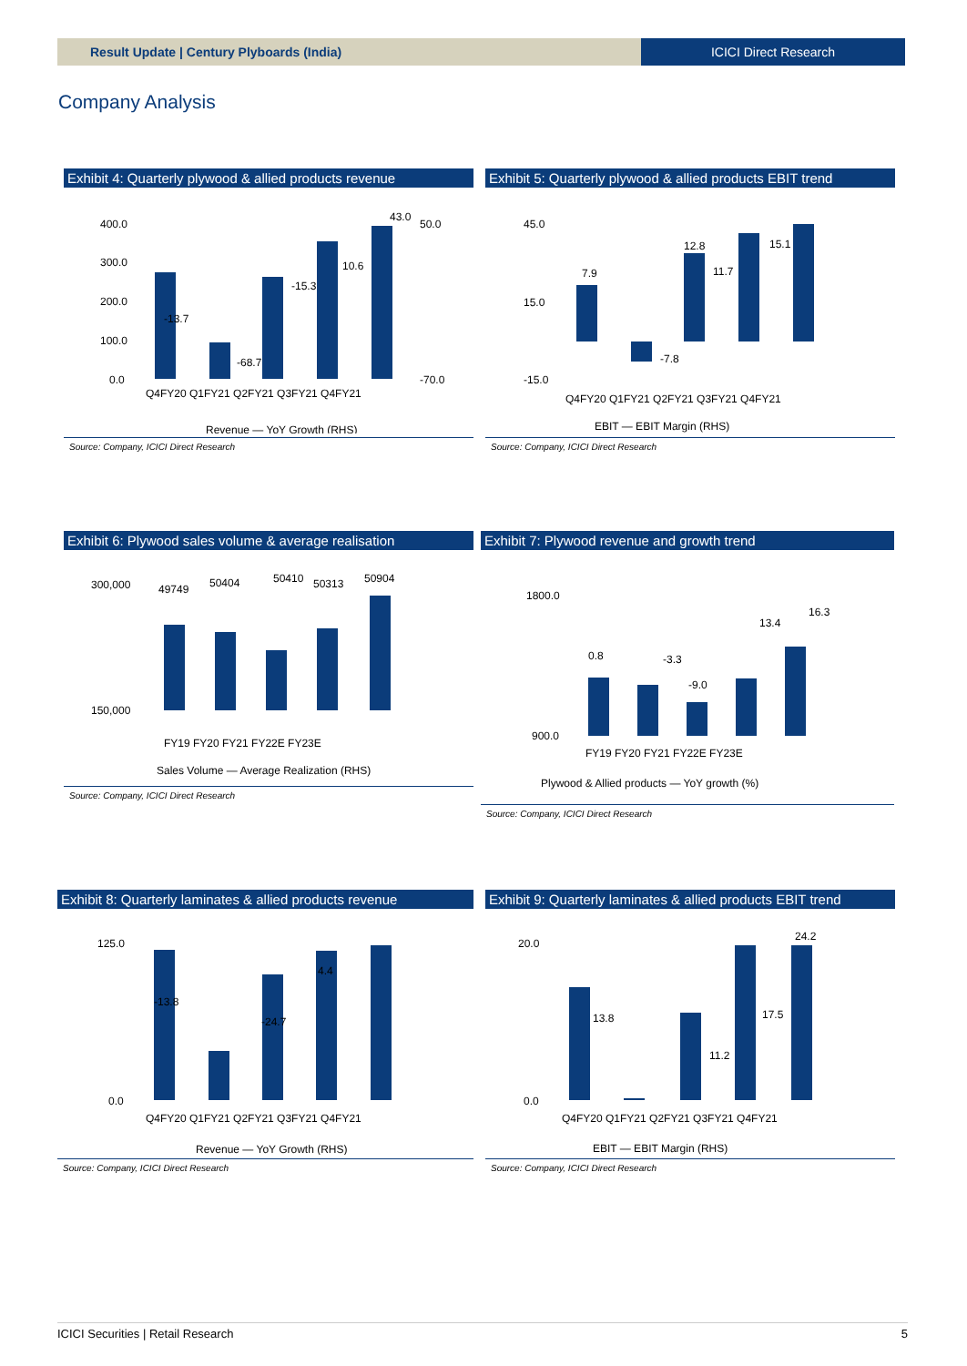Result Update | Century Plyboards (India)
ICICI Direct Research
Company Analysis
Exhibit 4: Quarterly plywood & allied products revenue
400.0
300.0
200.0
100.0
0.0
Q4FY20 Q1FY21 Q2FY21 Q3FY21 Q4FY21
-13.7
-68.7
-15.3
10.6
43.0
50.0
-70.0
Revenue — YoY Growth (RHS)
Source: Company, ICICI Direct Research
Exhibit 5: Quarterly plywood & allied products EBIT trend
45.0
15.0
-15.0
7.9
-7.8
12.8
11.7
15.1
Q4FY20 Q1FY21 Q2FY21 Q3FY21 Q4FY21
EBIT — EBIT Margin (RHS)
Source: Company, ICICI Direct Research
Exhibit 6: Plywood sales volume & average realisation
300,000
150,000
49749
50404
50410
50313
50904
FY19 FY20 FY21 FY22E FY23E
Sales Volume — Average Realization (RHS)
Source: Company, ICICI Direct Research
Exhibit 7: Plywood revenue and growth trend
1800.0
900.0
0.8
-3.3
-9.0
13.4
16.3
FY19 FY20 FY21 FY22E FY23E
Plywood & Allied products — YoY growth (%)
Source: Company, ICICI Direct Research
Exhibit 8: Quarterly laminates & allied products revenue
125.0
0.0
-13.8
-24.7
4.4
Q4FY20 Q1FY21 Q2FY21 Q3FY21 Q4FY21
Revenue — YoY Growth (RHS)
Source: Company, ICICI Direct Research
Exhibit 9: Quarterly laminates & allied products EBIT trend
20.0
0.0
13.8
11.2
17.5
24.2
Q4FY20 Q1FY21 Q2FY21 Q3FY21 Q4FY21
EBIT — EBIT Margin (RHS)
Source: Company, ICICI Direct Research
ICICI Securities | Retail Research 5